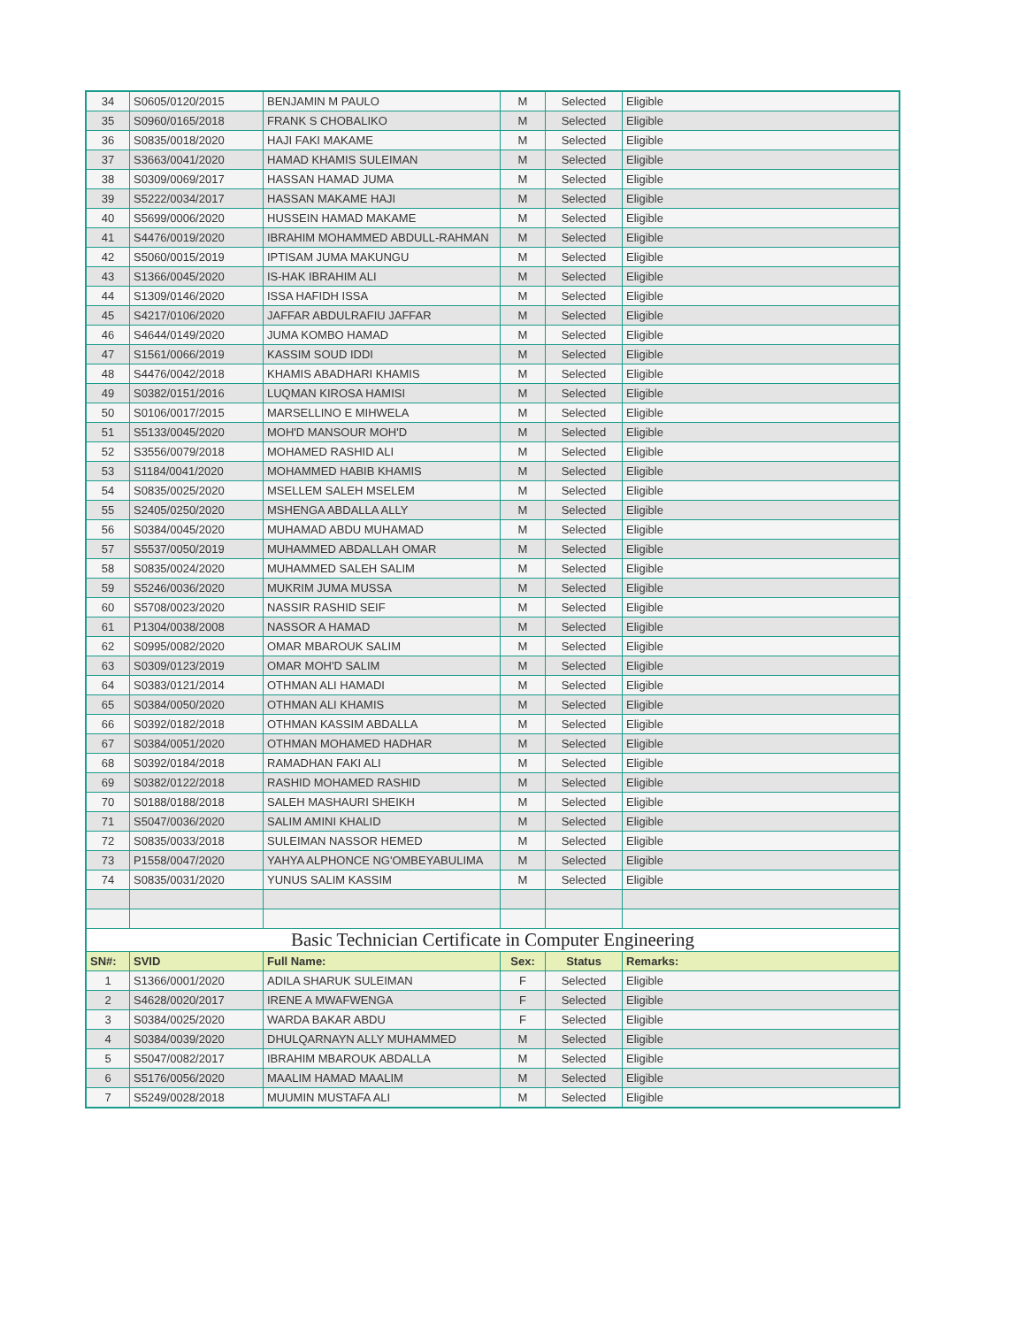| 34 | S0605/0120/2015 | BENJAMIN M PAULO | M | Selected | Eligible |
| 35 | S0960/0165/2018 | FRANK S CHOBALIKO | M | Selected | Eligible |
| 36 | S0835/0018/2020 | HAJI FAKI MAKAME | M | Selected | Eligible |
| 37 | S3663/0041/2020 | HAMAD KHAMIS SULEIMAN | M | Selected | Eligible |
| 38 | S0309/0069/2017 | HASSAN HAMAD JUMA | M | Selected | Eligible |
| 39 | S5222/0034/2017 | HASSAN MAKAME HAJI | M | Selected | Eligible |
| 40 | S5699/0006/2020 | HUSSEIN HAMAD MAKAME | M | Selected | Eligible |
| 41 | S4476/0019/2020 | IBRAHIM MOHAMMED ABDULL-RAHMAN | M | Selected | Eligible |
| 42 | S5060/0015/2019 | IPTISAM JUMA MAKUNGU | M | Selected | Eligible |
| 43 | S1366/0045/2020 | IS-HAK IBRAHIM ALI | M | Selected | Eligible |
| 44 | S1309/0146/2020 | ISSA HAFIDH ISSA | M | Selected | Eligible |
| 45 | S4217/0106/2020 | JAFFAR ABDULRAFIU JAFFAR | M | Selected | Eligible |
| 46 | S4644/0149/2020 | JUMA KOMBO HAMAD | M | Selected | Eligible |
| 47 | S1561/0066/2019 | KASSIM SOUD IDDI | M | Selected | Eligible |
| 48 | S4476/0042/2018 | KHAMIS ABADHARI KHAMIS | M | Selected | Eligible |
| 49 | S0382/0151/2016 | LUQMAN KIROSA HAMISI | M | Selected | Eligible |
| 50 | S0106/0017/2015 | MARSELLINO E MIHWELA | M | Selected | Eligible |
| 51 | S5133/0045/2020 | MOH'D MANSOUR MOH'D | M | Selected | Eligible |
| 52 | S3556/0079/2018 | MOHAMED RASHID ALI | M | Selected | Eligible |
| 53 | S1184/0041/2020 | MOHAMMED HABIB KHAMIS | M | Selected | Eligible |
| 54 | S0835/0025/2020 | MSELLEM SALEH MSELEM | M | Selected | Eligible |
| 55 | S2405/0250/2020 | MSHENGA ABDALLA ALLY | M | Selected | Eligible |
| 56 | S0384/0045/2020 | MUHAMAD ABDU MUHAMAD | M | Selected | Eligible |
| 57 | S5537/0050/2019 | MUHAMMED ABDALLAH OMAR | M | Selected | Eligible |
| 58 | S0835/0024/2020 | MUHAMMED SALEH SALIM | M | Selected | Eligible |
| 59 | S5246/0036/2020 | MUKRIM JUMA MUSSA | M | Selected | Eligible |
| 60 | S5708/0023/2020 | NASSIR RASHID SEIF | M | Selected | Eligible |
| 61 | P1304/0038/2008 | NASSOR A HAMAD | M | Selected | Eligible |
| 62 | S0995/0082/2020 | OMAR MBAROUK SALIM | M | Selected | Eligible |
| 63 | S0309/0123/2019 | OMAR MOH'D SALIM | M | Selected | Eligible |
| 64 | S0383/0121/2014 | OTHMAN ALI HAMADI | M | Selected | Eligible |
| 65 | S0384/0050/2020 | OTHMAN ALI KHAMIS | M | Selected | Eligible |
| 66 | S0392/0182/2018 | OTHMAN KASSIM ABDALLA | M | Selected | Eligible |
| 67 | S0384/0051/2020 | OTHMAN MOHAMED HADHAR | M | Selected | Eligible |
| 68 | S0392/0184/2018 | RAMADHAN FAKI ALI | M | Selected | Eligible |
| 69 | S0382/0122/2018 | RASHID MOHAMED RASHID | M | Selected | Eligible |
| 70 | S0188/0188/2018 | SALEH MASHAURI SHEIKH | M | Selected | Eligible |
| 71 | S5047/0036/2020 | SALIM AMINI KHALID | M | Selected | Eligible |
| 72 | S0835/0033/2018 | SULEIMAN NASSOR HEMED | M | Selected | Eligible |
| 73 | P1558/0047/2020 | YAHYA ALPHONCE NG'OMBEYABULIMA | M | Selected | Eligible |
| 74 | S0835/0031/2020 | YUNUS SALIM KASSIM | M | Selected | Eligible |
| Basic Technician Certificate in Computer Engineering | | | | | |
| SN#: | SVID | Full Name: | Sex: | Status | Remarks: |
| 1 | S1366/0001/2020 | ADILA SHARUK SULEIMAN | F | Selected | Eligible |
| 2 | S4628/0020/2017 | IRENE A MWAFWENGA | F | Selected | Eligible |
| 3 | S0384/0025/2020 | WARDA BAKAR ABDU | F | Selected | Eligible |
| 4 | S0384/0039/2020 | DHULQARNAYN ALLY MUHAMMED | M | Selected | Eligible |
| 5 | S5047/0082/2017 | IBRAHIM MBAROUK ABDALLA | M | Selected | Eligible |
| 6 | S5176/0056/2020 | MAALIM HAMAD MAALIM | M | Selected | Eligible |
| 7 | S5249/0028/2018 | MUUMIN MUSTAFA ALI | M | Selected | Eligible |